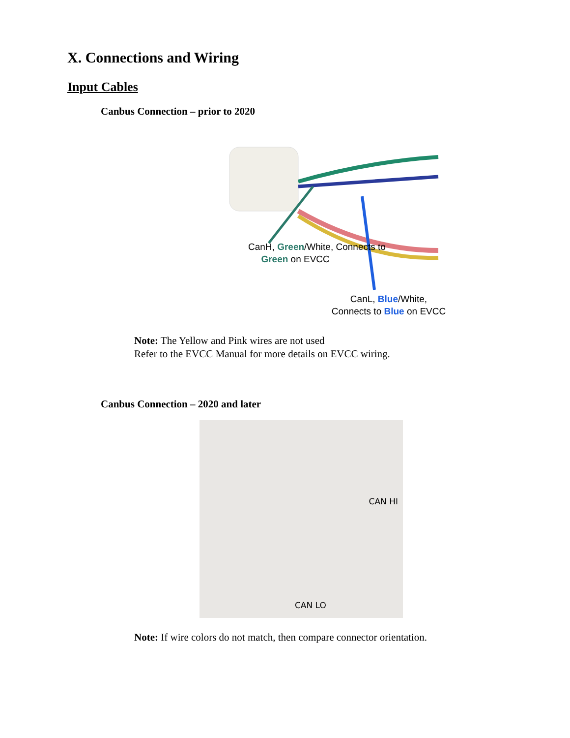X. Connections and Wiring
Input Cables
Canbus Connection – prior to 2020
CanH, Green/White, Connects to
Green on EVCC
CanL, Blue/White,
Connects to Blue on EVCC
Note: The Yellow and Pink wires are not used
Refer to the EVCC Manual for more details on EVCC wiring.
Canbus Connection – 2020 and later
CAN HI
CAN LO
Note: If wire colors do not match, then compare connector orientation.